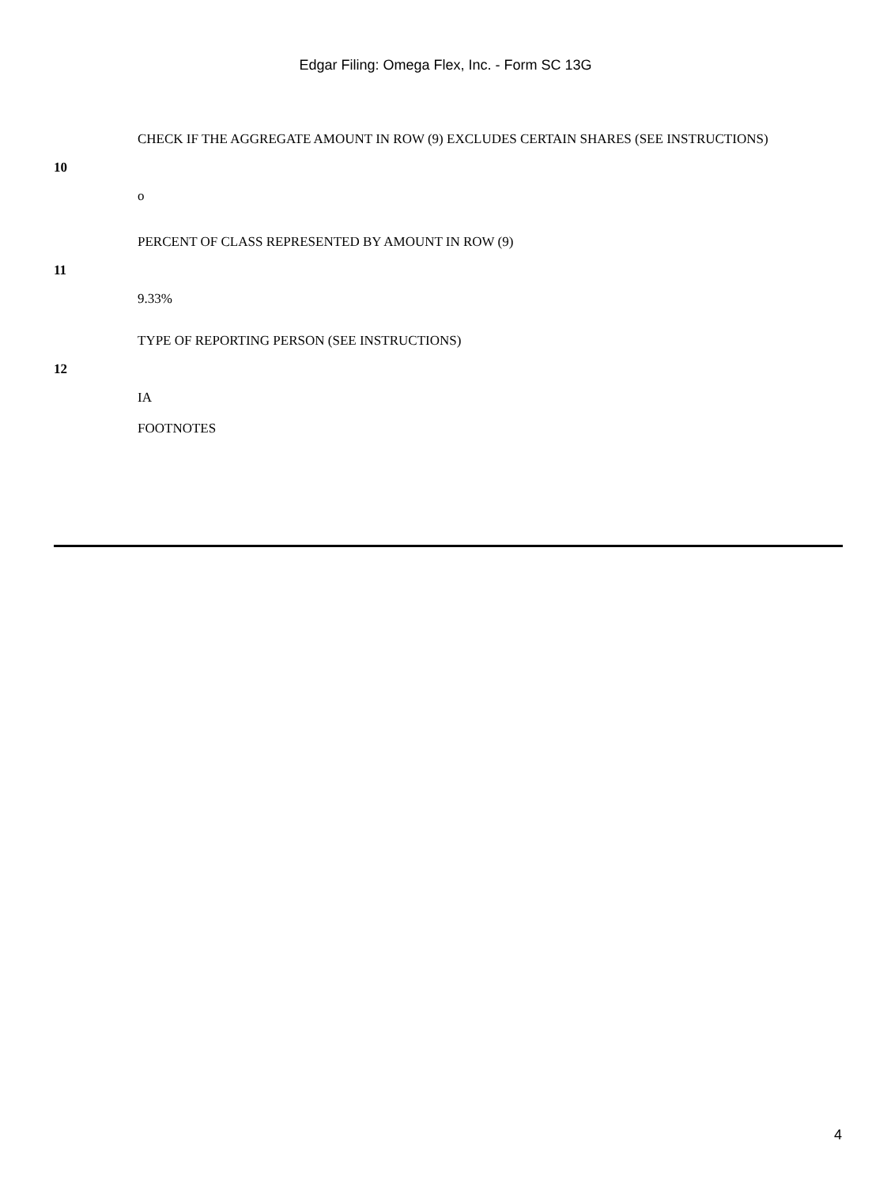Edgar Filing: Omega Flex, Inc. - Form SC 13G
| 10 | CHECK IF THE AGGREGATE AMOUNT IN ROW (9) EXCLUDES CERTAIN SHARES (SEE INSTRUCTIONS) o |
| 11 | PERCENT OF CLASS REPRESENTED BY AMOUNT IN ROW (9) 9.33% |
| 12 | TYPE OF REPORTING PERSON (SEE INSTRUCTIONS) IA |
| | FOOTNOTES |
4